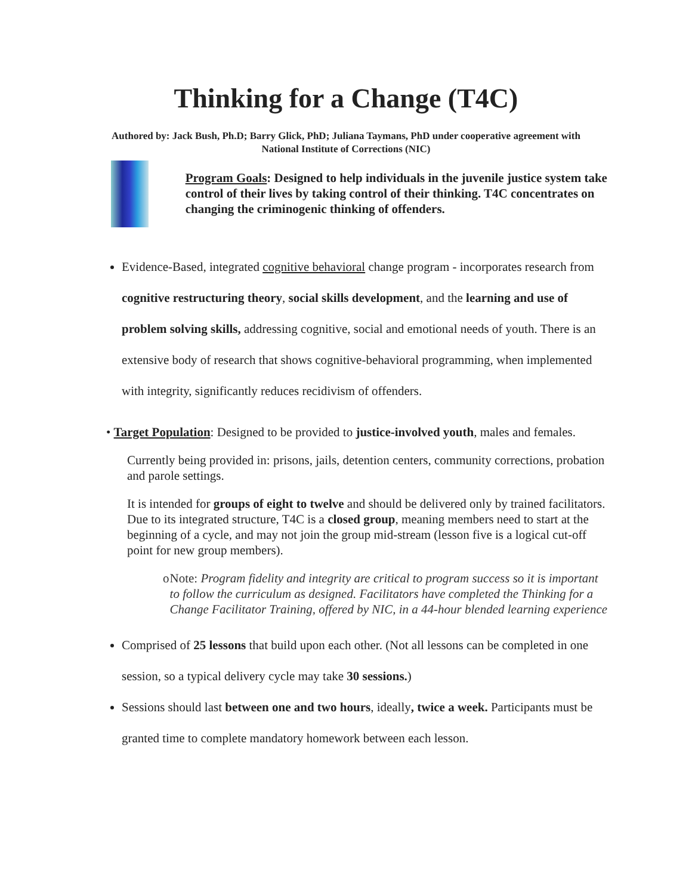Thinking for a Change (T4C)
Authored by: Jack Bush, Ph.D; Barry Glick, PhD; Juliana Taymans, PhD under cooperative agreement with
National Institute of Corrections (NIC)
Program Goals: Designed to help individuals in the juvenile justice system take control of their lives by taking control of their thinking. T4C concentrates on changing the criminogenic thinking of offenders.
Evidence-Based, integrated cognitive behavioral change program - incorporates research from cognitive restructuring theory, social skills development, and the learning and use of problem solving skills, addressing cognitive, social and emotional needs of youth. There is an extensive body of research that shows cognitive-behavioral programming, when implemented with integrity, significantly reduces recidivism of offenders.
• Target Population: Designed to be provided to justice-involved youth, males and females.
Currently being provided in: prisons, jails, detention centers, community corrections, probation and parole settings.
It is intended for groups of eight to twelve and should be delivered only by trained facilitators. Due to its integrated structure, T4C is a closed group, meaning members need to start at the beginning of a cycle, and may not join the group mid-stream (lesson five is a logical cut-off point for new group members).
o Note: Program fidelity and integrity are critical to program success so it is important to follow the curriculum as designed. Facilitators have completed the Thinking for a Change Facilitator Training, offered by NIC, in a 44-hour blended learning experience
Comprised of 25 lessons that build upon each other. (Not all lessons can be completed in one session, so a typical delivery cycle may take 30 sessions.)
Sessions should last between one and two hours, ideally, twice a week. Participants must be granted time to complete mandatory homework between each lesson.